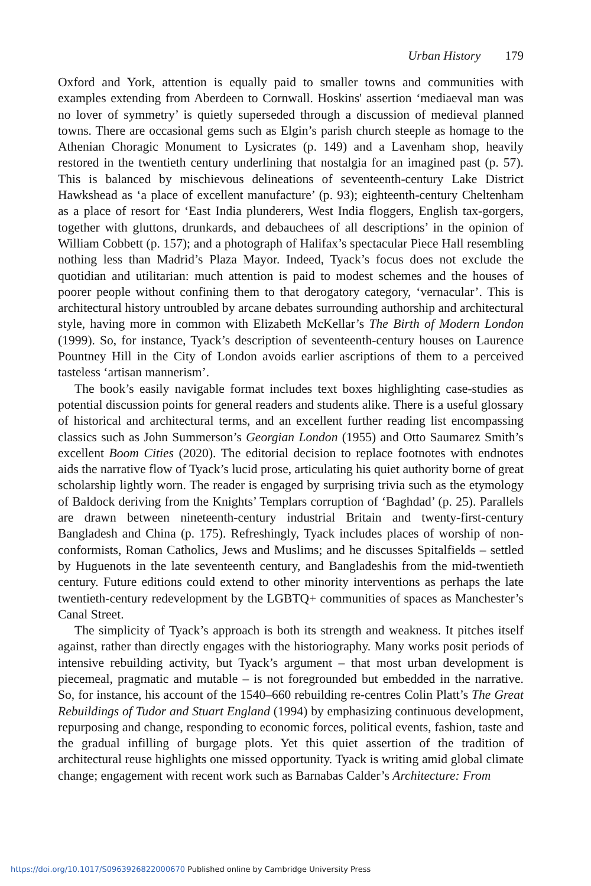Urban History 179
Oxford and York, attention is equally paid to smaller towns and communities with examples extending from Aberdeen to Cornwall. Hoskins' assertion ‘mediaeval man was no lover of symmetry’ is quietly superseded through a discussion of medieval planned towns. There are occasional gems such as Elgin’s parish church steeple as homage to the Athenian Choragic Monument to Lysicrates (p. 149) and a Lavenham shop, heavily restored in the twentieth century underlining that nostalgia for an imagined past (p. 57). This is balanced by mischievous delineations of seventeenth-century Lake District Hawkshead as ‘a place of excellent manufacture’ (p. 93); eighteenth-century Cheltenham as a place of resort for ‘East India plunderers, West India floggers, English tax-gorgers, together with gluttons, drunkards, and debauchees of all descriptions’ in the opinion of William Cobbett (p. 157); and a photograph of Halifax’s spectacular Piece Hall resembling nothing less than Madrid’s Plaza Mayor. Indeed, Tyack’s focus does not exclude the quotidian and utilitarian: much attention is paid to modest schemes and the houses of poorer people without confining them to that derogatory category, ‘vernacular’. This is architectural history untroubled by arcane debates surrounding authorship and architectural style, having more in common with Elizabeth McKellar’s The Birth of Modern London (1999). So, for instance, Tyack’s description of seventeenth-century houses on Laurence Pountney Hill in the City of London avoids earlier ascriptions of them to a perceived tasteless ‘artisan mannerism’.
The book’s easily navigable format includes text boxes highlighting case-studies as potential discussion points for general readers and students alike. There is a useful glossary of historical and architectural terms, and an excellent further reading list encompassing classics such as John Summerson’s Georgian London (1955) and Otto Saumarez Smith’s excellent Boom Cities (2020). The editorial decision to replace footnotes with endnotes aids the narrative flow of Tyack’s lucid prose, articulating his quiet authority borne of great scholarship lightly worn. The reader is engaged by surprising trivia such as the etymology of Baldock deriving from the Knights’ Templars corruption of ‘Baghdad’ (p. 25). Parallels are drawn between nineteenth-century industrial Britain and twenty-first-century Bangladesh and China (p. 175). Refreshingly, Tyack includes places of worship of non-conformists, Roman Catholics, Jews and Muslims; and he discusses Spitalfields – settled by Huguenots in the late seventeenth century, and Bangladeshis from the mid-twentieth century. Future editions could extend to other minority interventions as perhaps the late twentieth-century redevelopment by the LGBTQ+ communities of spaces as Manchester’s Canal Street.
The simplicity of Tyack’s approach is both its strength and weakness. It pitches itself against, rather than directly engages with the historiography. Many works posit periods of intensive rebuilding activity, but Tyack’s argument – that most urban development is piecemeal, pragmatic and mutable – is not foregrounded but embedded in the narrative. So, for instance, his account of the 1540–660 rebuilding re-centres Colin Platt’s The Great Rebuildings of Tudor and Stuart England (1994) by emphasizing continuous development, repurposing and change, responding to economic forces, political events, fashion, taste and the gradual infilling of burgage plots. Yet this quiet assertion of the tradition of architectural reuse highlights one missed opportunity. Tyack is writing amid global climate change; engagement with recent work such as Barnabas Calder’s Architecture: From
https://doi.org/10.1017/S0963926822000670 Published online by Cambridge University Press